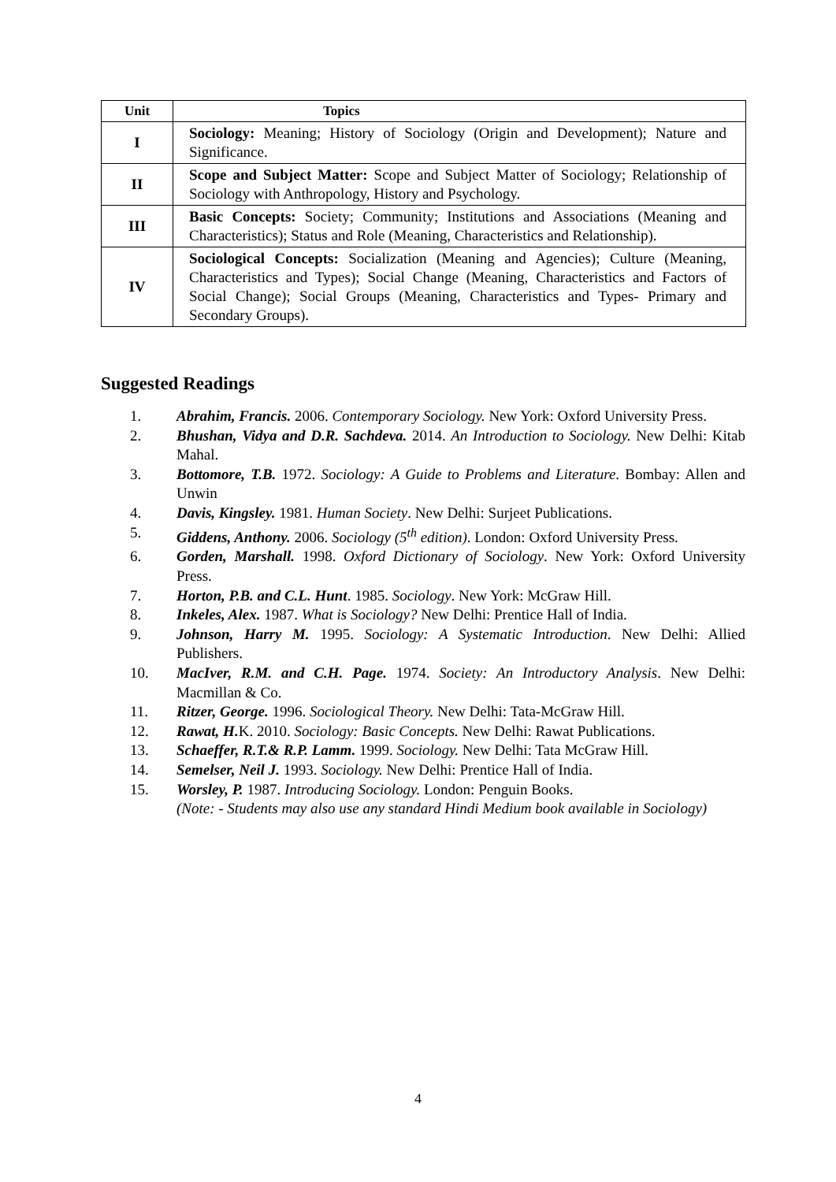| Unit | Topics |
| --- | --- |
| I | Sociology: Meaning; History of Sociology (Origin and Development); Nature and Significance. |
| II | Scope and Subject Matter: Scope and Subject Matter of Sociology; Relationship of Sociology with Anthropology, History and Psychology. |
| III | Basic Concepts: Society; Community; Institutions and Associations (Meaning and Characteristics); Status and Role (Meaning, Characteristics and Relationship). |
| IV | Sociological Concepts: Socialization (Meaning and Agencies); Culture (Meaning, Characteristics and Types); Social Change (Meaning, Characteristics and Factors of Social Change); Social Groups (Meaning, Characteristics and Types- Primary and Secondary Groups). |
Suggested Readings
1. Abrahim, Francis. 2006. Contemporary Sociology. New York: Oxford University Press.
2. Bhushan, Vidya and D.R. Sachdeva. 2014. An Introduction to Sociology. New Delhi: Kitab Mahal.
3. Bottomore, T.B. 1972. Sociology: A Guide to Problems and Literature. Bombay: Allen and Unwin
4. Davis, Kingsley. 1981. Human Society. New Delhi: Surjeet Publications.
5. Giddens, Anthony. 2006. Sociology (5<sup>th</sup> edition). London: Oxford University Press.
6. Gorden, Marshall. 1998. Oxford Dictionary of Sociology. New York: Oxford University Press.
7. Horton, P.B. and C.L. Hunt. 1985. Sociology. New York: McGraw Hill.
8. Inkeles, Alex. 1987. What is Sociology? New Delhi: Prentice Hall of India.
9. Johnson, Harry M. 1995. Sociology: A Systematic Introduction. New Delhi: Allied Publishers.
10. MacIver, R.M. and C.H. Page. 1974. Society: An Introductory Analysis. New Delhi: Macmillan & Co.
11. Ritzer, George. 1996. Sociological Theory. New Delhi: Tata-McGraw Hill.
12. Rawat, H. K. 2010. Sociology: Basic Concepts. New Delhi: Rawat Publications.
13. Schaeffer, R.T.& R.P. Lamm. 1999. Sociology. New Delhi: Tata McGraw Hill.
14. Semelser, Neil J. 1993. Sociology. New Delhi: Prentice Hall of India.
15. Worsley, P. 1987. Introducing Sociology. London: Penguin Books.
(Note: - Students may also use any standard Hindi Medium book available in Sociology)
4